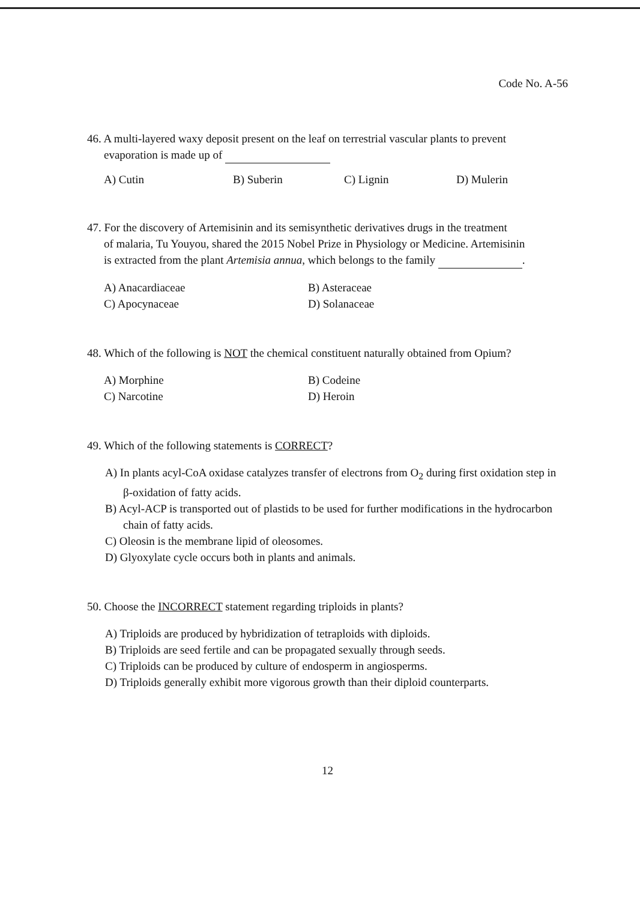Code No. A-56
46. A multi-layered waxy deposit present on the leaf on terrestrial vascular plants to prevent
evaporation is made up of
A) Cutin B) Suberin C) Lignin D) Mulerin
47. For the discovery of Artemisinin and its semisynthetic derivatives drugs in the treatment
of malaria, Tu Youyou, shared the 2015 Nobel Prize in Physiology or Medicine. Artemisinin
is extracted from the plant Artemisia annua, which belongs to the family .
A) Anacardiaceae B) Asteraceae C) Apocynaceae D) Solanaceae
48. Which of the following is NOT the chemical constituent naturally obtained from Opium?
A) Morphine B) Codeine C) Narcotine D) Heroin
49. Which of the following statements is CORRECT?
A) In plants acyl-CoA oxidase catalyzes transfer of electrons from O<sub>2</sub> during first oxidation step in β-oxidation of fatty acids.
B) Acyl-ACP is transported out of plastids to be used for further modifications in the hydrocarbon chain of fatty acids.
C) Oleosin is the membrane lipid of oleosomes.
D) Glyoxylate cycle occurs both in plants and animals.
50. Choose the INCORRECT statement regarding triploids in plants?
A) Triploids are produced by hybridization of tetraploids with diploids.
B) Triploids are seed fertile and can be propagated sexually through seeds.
C) Triploids can be produced by culture of endosperm in angiosperms.
D) Triploids generally exhibit more vigorous growth than their diploid counterparts.
12